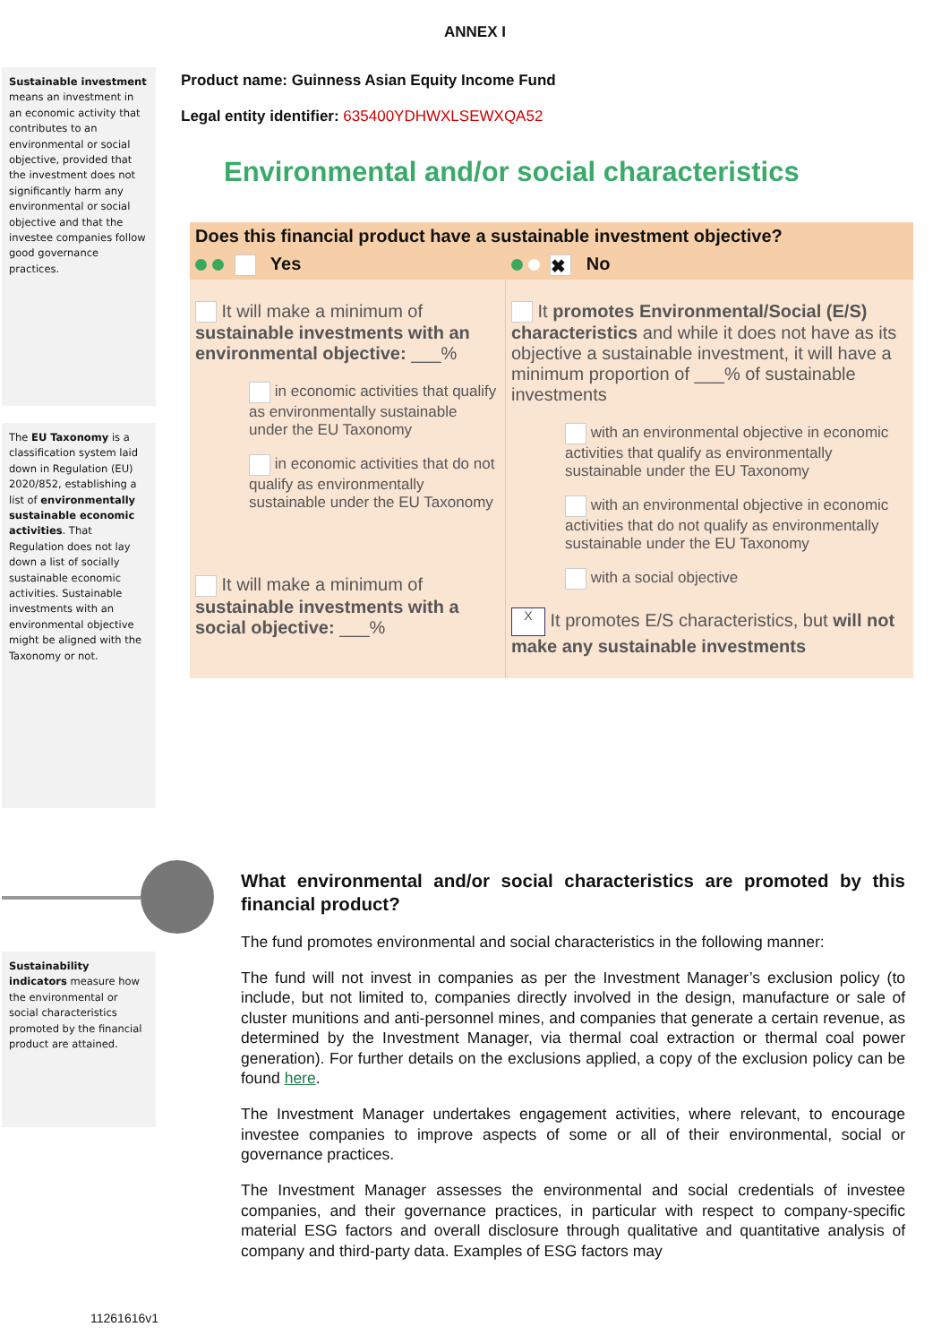ANNEX I
Sustainable investment means an investment in an economic activity that contributes to an environmental or social objective, provided that the investment does not significantly harm any environmental or social objective and that the investee companies follow good governance practices.
The EU Taxonomy is a classification system laid down in Regulation (EU) 2020/852, establishing a list of environmentally sustainable economic activities. That Regulation does not lay down a list of socially sustainable economic activities. Sustainable investments with an environmental objective might be aligned with the Taxonomy or not.
Product name: Guinness Asian Equity Income Fund
Legal entity identifier: 635400YDHWXLSEWXQA52
Environmental and/or social characteristics
| Does this financial product have a sustainable investment objective? | |
| Yes | ✖ No |
| It will make a minimum of sustainable investments with an environmental objective: ___% in economic activities that qualify as environmentally sustainable under the EU Taxonomy in economic activities that do not qualify as environmentally sustainable under the EU Taxonomy It will make a minimum of sustainable investments with a social objective: ___% | It promotes Environmental/Social (E/S) characteristics and while it does not have as its objective a sustainable investment, it will have a minimum proportion of ___% of sustainable investments with an environmental objective in economic activities that qualify as environmentally sustainable under the EU Taxonomy with an environmental objective in economic activities that do not qualify as environmentally sustainable under the EU Taxonomy with a social objective X It promotes E/S characteristics, but will not make any sustainable investments |
Sustainability indicators measure how the environmental or social characteristics promoted by the financial product are attained.
What environmental and/or social characteristics are promoted by this financial product?
The fund promotes environmental and social characteristics in the following manner:
The fund will not invest in companies as per the Investment Manager’s exclusion policy (to include, but not limited to, companies directly involved in the design, manufacture or sale of cluster munitions and anti-personnel mines, and companies that generate a certain revenue, as determined by the Investment Manager, via thermal coal extraction or thermal coal power generation). For further details on the exclusions applied, a copy of the exclusion policy can be found here.
The Investment Manager undertakes engagement activities, where relevant, to encourage investee companies to improve aspects of some or all of their environmental, social or governance practices.
The Investment Manager assesses the environmental and social credentials of investee companies, and their governance practices, in particular with respect to company-specific material ESG factors and overall disclosure through qualitative and quantitative analysis of company and third-party data. Examples of ESG factors may
11261616v1